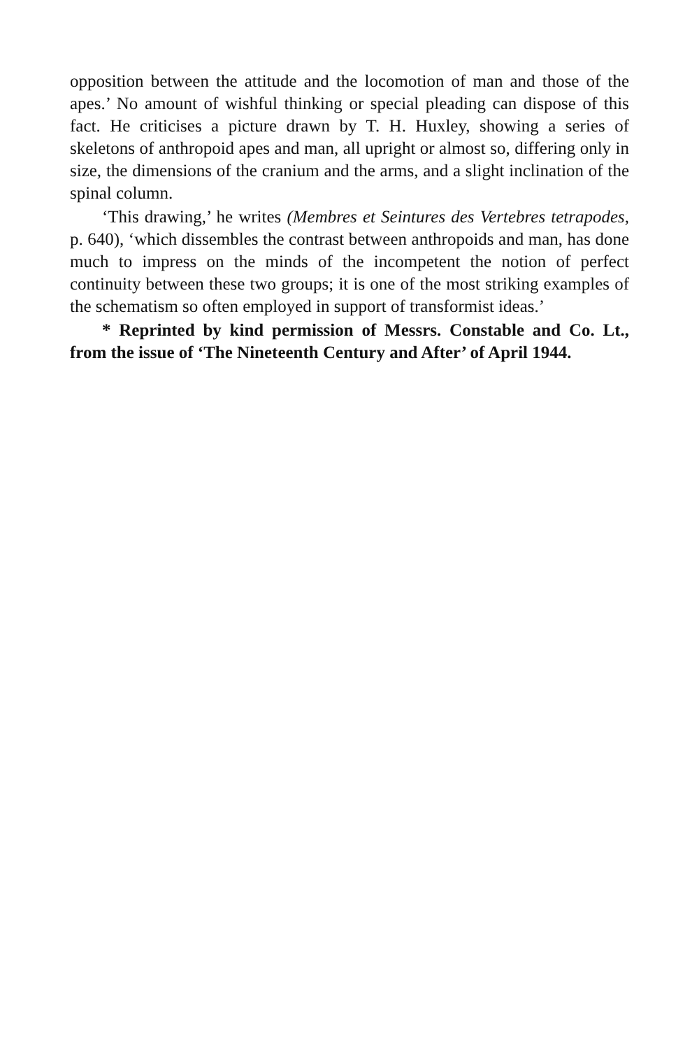opposition between the attitude and the locomotion of man and those of the apes.’ No amount of wishful thinking or special pleading can dispose of this fact. He criticises a picture drawn by T. H. Huxley, showing a series of skeletons of anthropoid apes and man, all upright or almost so, differing only in size, the dimensions of the cranium and the arms, and a slight inclination of the spinal column.
‘This drawing,’ he writes (Membres et Seintures des Vertebres tetrapodes, p. 640), ‘which dissembles the contrast between anthropoids and man, has done much to impress on the minds of the incompetent the notion of perfect continuity between these two groups; it is one of the most striking examples of the schematism so often employed in support of transformist ideas.’
* Reprinted by kind permission of Messrs. Constable and Co. Lt., from the issue of ‘The Nineteenth Century and After’ of April 1944.